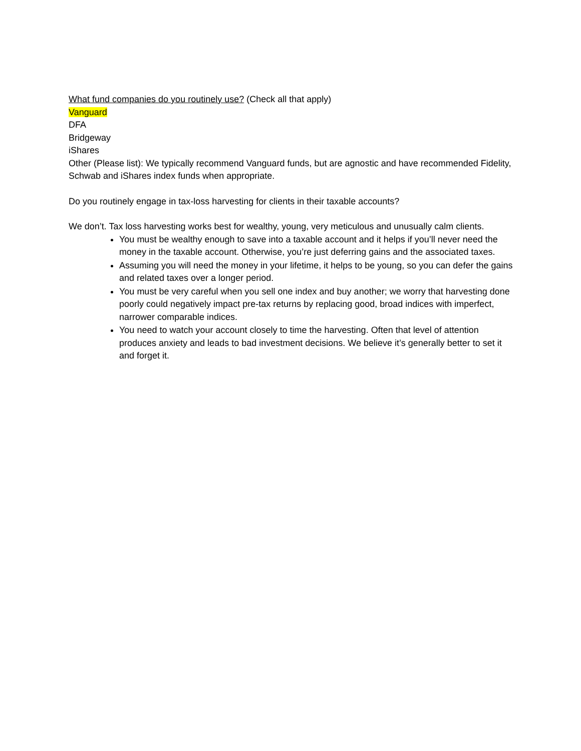What fund companies do you routinely use? (Check all that apply)
Vanguard
DFA
Bridgeway
iShares
Other (Please list): We typically recommend Vanguard funds, but are agnostic and have recommended Fidelity, Schwab and iShares index funds when appropriate.
Do you routinely engage in tax-loss harvesting for clients in their taxable accounts?
We don’t. Tax loss harvesting works best for wealthy, young, very meticulous and unusually calm clients.
You must be wealthy enough to save into a taxable account and it helps if you’ll never need the money in the taxable account. Otherwise, you’re just deferring gains and the associated taxes.
Assuming you will need the money in your lifetime, it helps to be young, so you can defer the gains and related taxes over a longer period.
You must be very careful when you sell one index and buy another; we worry that harvesting done poorly could negatively impact pre-tax returns by replacing good, broad indices with imperfect, narrower comparable indices.
You need to watch your account closely to time the harvesting. Often that level of attention produces anxiety and leads to bad investment decisions. We believe it’s generally better to set it and forget it.